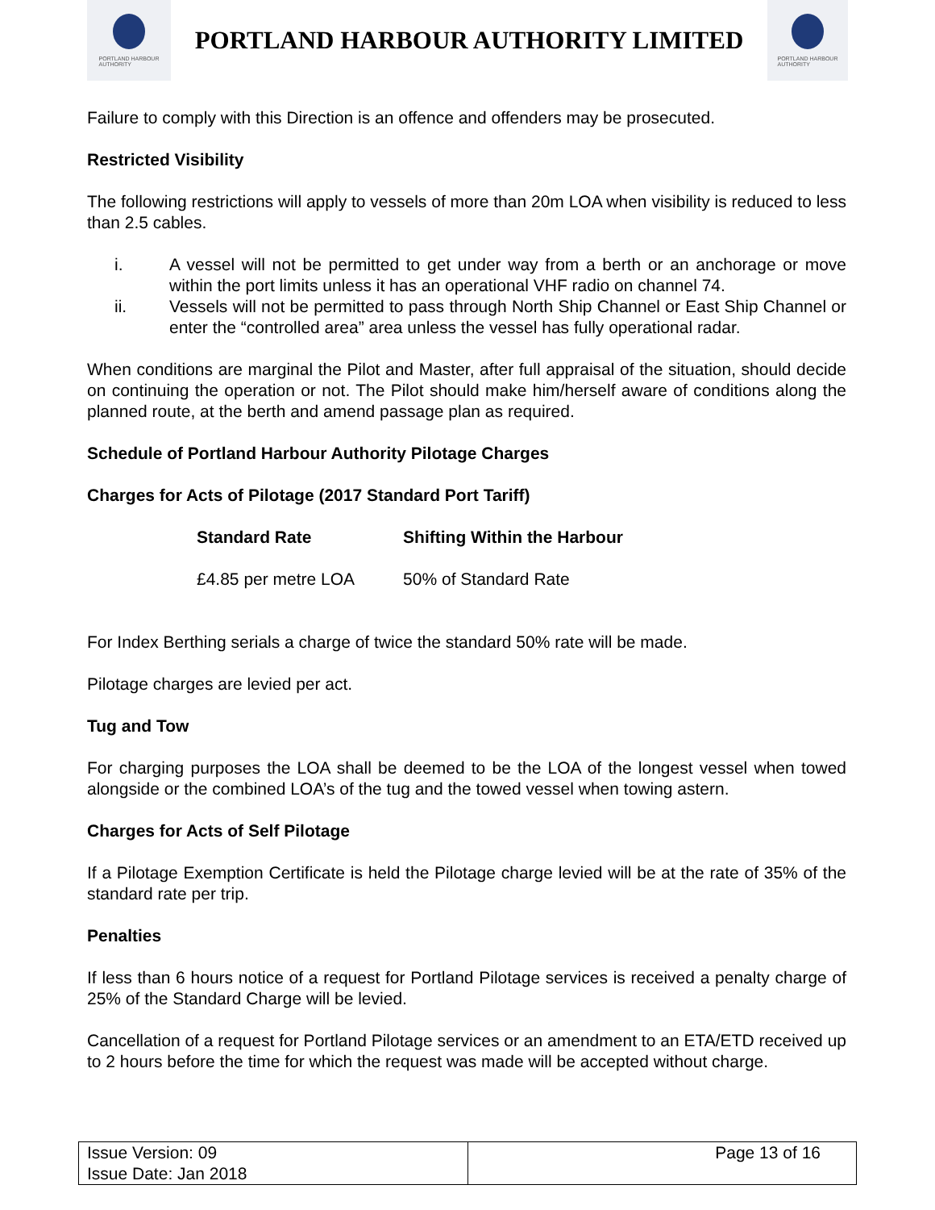PORTLAND HARBOUR
AUTHORITY
PORTLAND HARBOUR AUTHORITY LIMITED
PORTLAND HARBOUR
AUTHORITY
Failure to comply with this Direction is an offence and offenders may be prosecuted.
Restricted Visibility
The following restrictions will apply to vessels of more than 20m LOA when visibility is reduced to less than 2.5 cables.
i. A vessel will not be permitted to get under way from a berth or an anchorage or move within the port limits unless it has an operational VHF radio on channel 74.
ii. Vessels will not be permitted to pass through North Ship Channel or East Ship Channel or enter the “controlled area” area unless the vessel has fully operational radar.
When conditions are marginal the Pilot and Master, after full appraisal of the situation, should decide on continuing the operation or not. The Pilot should make him/herself aware of conditions along the planned route, at the berth and amend passage plan as required.
Schedule of Portland Harbour Authority Pilotage Charges
Charges for Acts of Pilotage (2017 Standard Port Tariff)
| Standard Rate | Shifting Within the Harbour |
| --- | --- |
| £4.85 per metre LOA | 50% of Standard Rate |
For Index Berthing serials a charge of twice the standard 50% rate will be made.
Pilotage charges are levied per act.
Tug and Tow
For charging purposes the LOA shall be deemed to be the LOA of the longest vessel when towed alongside or the combined LOA’s of the tug and the towed vessel when towing astern.
Charges for Acts of Self Pilotage
If a Pilotage Exemption Certificate is held the Pilotage charge levied will be at the rate of 35% of the standard rate per trip.
Penalties
If less than 6 hours notice of a request for Portland Pilotage services is received a penalty charge of 25% of the Standard Charge will be levied.
Cancellation of a request for Portland Pilotage services or an amendment to an ETA/ETD received up to 2 hours before the time for which the request was made will be accepted without charge.
| Issue Version: 09 Issue Date: Jan 2018 | Page 13 of 16 |